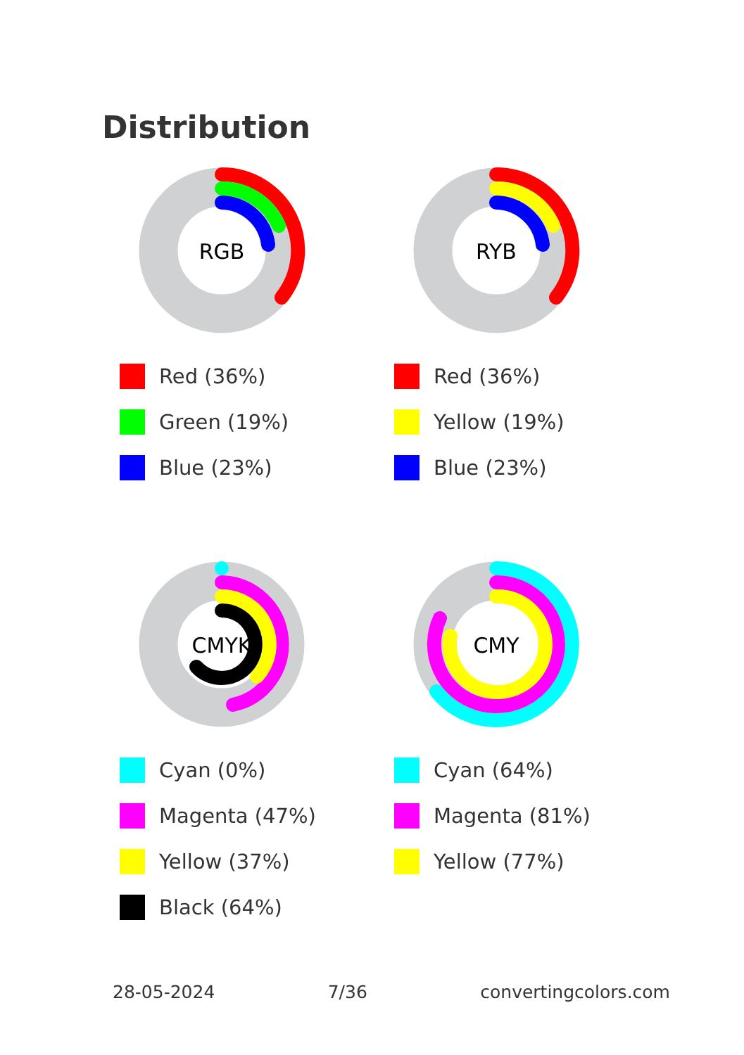Distribution
RGB
Red (36%)
Green (19%)
Blue (23%)
RYB
Red (36%)
Yellow (19%)
Blue (23%)
CMYK
Cyan (0%)
Magenta (47%)
Yellow (37%)
Black (64%)
CMY
Cyan (64%)
Magenta (81%)
Yellow (77%)
28-05-2024 7/36 convertingcolors.com